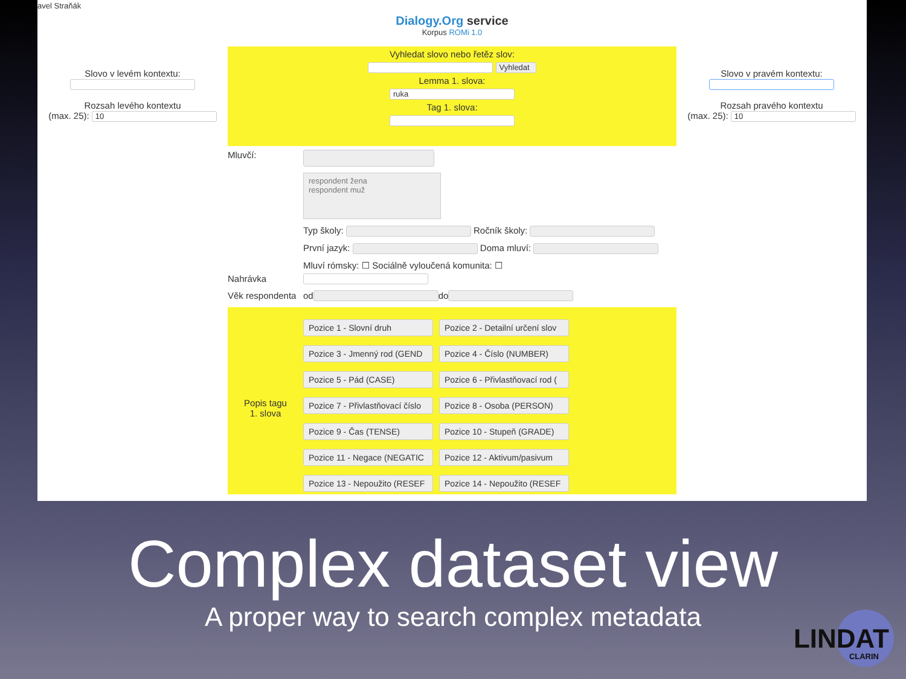avel Straňák
Dialogy.Org service
Korpus ROMi 1.0
Slovo v levém kontextu:
Rozsah levého kontextu
(max. 25): 10
Vyhledat slovo nebo řetěz slov:
Vyhledat
Lemma 1. slova:
ruka
Tag 1. slova:
Slovo v pravém kontextu:
Rozsah pravého kontextu
(max. 25): 10
Mluvčí:
respondent žena
respondent muž
Typ školy: Ročník školy:
První jazyk: Doma mluví:
Mluví rómsky: ☐ Sociálně vyloučená komunita: ☐
Nahrávka
Věk respondenta
od do
Popis tagu
1. slova
Pozice 1 - Slovní druh Pozice 2 - Detailní určení slov Pozice 3 - Jmenný rod (GEND Pozice 4 - Číslo (NUMBER) Pozice 5 - Pád (CASE) Pozice 6 - Přivlastňovací rod ( Pozice 7 - Přivlastňovací číslo Pozice 8 - Osoba (PERSON) Pozice 9 - Čas (TENSE) Pozice 10 - Stupeň (GRADE) Pozice 11 - Negace (NEGATIC Pozice 12 - Aktivum/pasivum Pozice 13 - Nepoužito (RESEF Pozice 14 - Nepoužito (RESEF
Complex dataset view
A proper way to search complex metadata
LINDAT
CLARIN